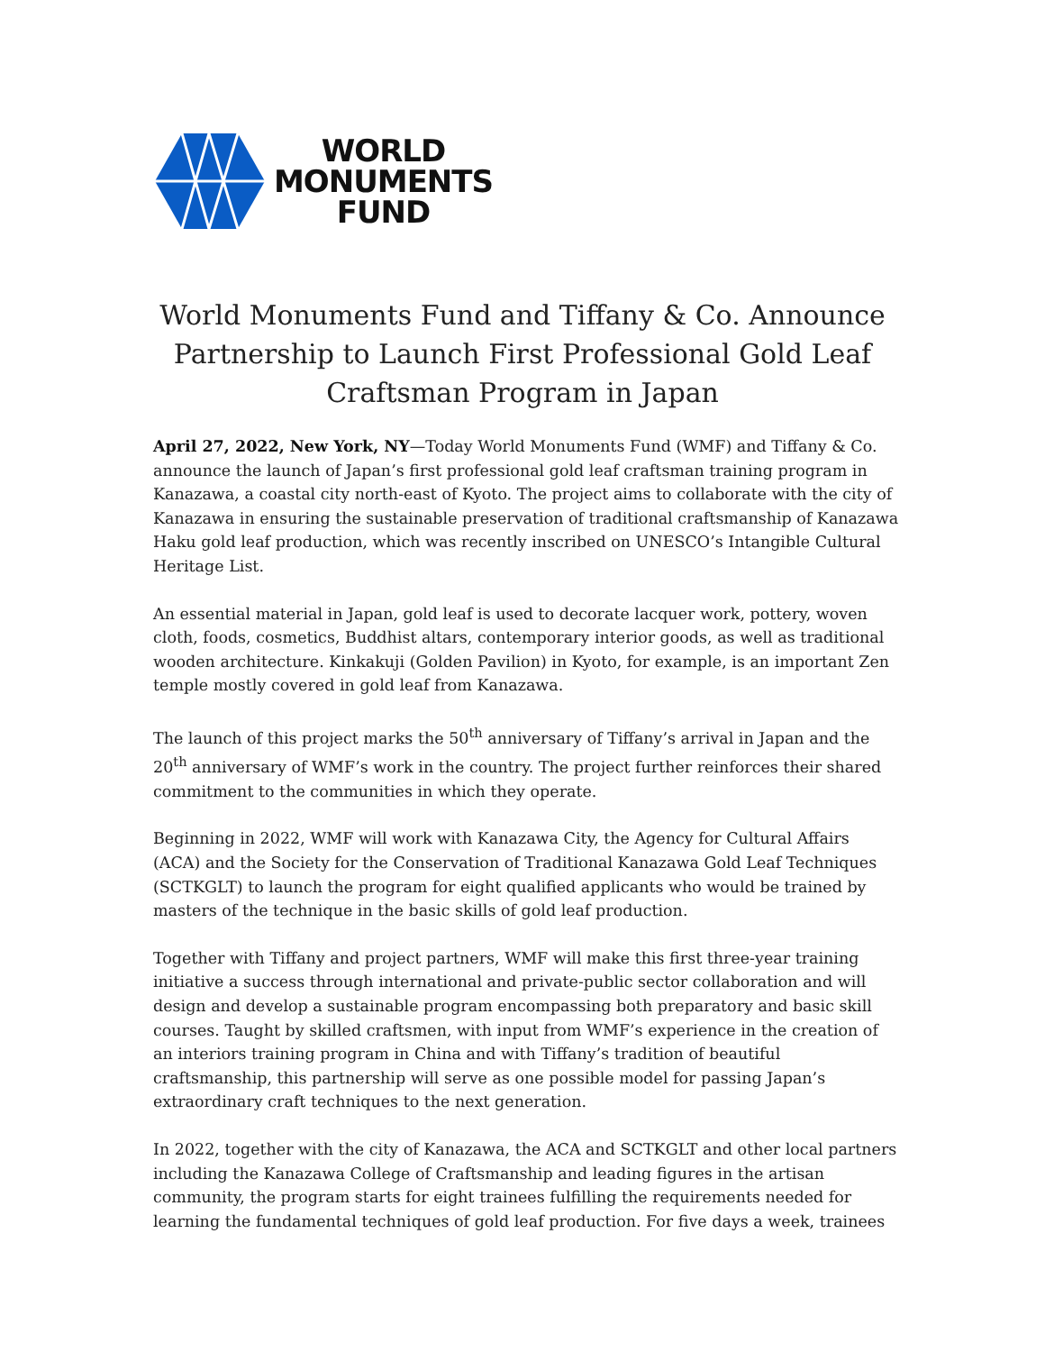WORLD
MONUMENTS
FUND
World Monuments Fund and Tiffany & Co. Announce Partnership to Launch First Professional Gold Leaf Craftsman Program in Japan
April 27, 2022, New York, NY—Today World Monuments Fund (WMF) and Tiffany & Co. announce the launch of Japan’s first professional gold leaf craftsman training program in Kanazawa, a coastal city north-east of Kyoto. The project aims to collaborate with the city of Kanazawa in ensuring the sustainable preservation of traditional craftsmanship of Kanazawa Haku gold leaf production, which was recently inscribed on UNESCO’s Intangible Cultural Heritage List.
An essential material in Japan, gold leaf is used to decorate lacquer work, pottery, woven cloth, foods, cosmetics, Buddhist altars, contemporary interior goods, as well as traditional wooden architecture. Kinkakuji (Golden Pavilion) in Kyoto, for example, is an important Zen temple mostly covered in gold leaf from Kanazawa.
The launch of this project marks the 50<sup>th</sup> anniversary of Tiffany’s arrival in Japan and the 20<sup>th</sup> anniversary of WMF’s work in the country. The project further reinforces their shared commitment to the communities in which they operate.
Beginning in 2022, WMF will work with Kanazawa City, the Agency for Cultural Affairs (ACA) and the Society for the Conservation of Traditional Kanazawa Gold Leaf Techniques (SCTKGLT) to launch the program for eight qualified applicants who would be trained by masters of the technique in the basic skills of gold leaf production.
Together with Tiffany and project partners, WMF will make this first three-year training initiative a success through international and private-public sector collaboration and will design and develop a sustainable program encompassing both preparatory and basic skill courses. Taught by skilled craftsmen, with input from WMF’s experience in the creation of an interiors training program in China and with Tiffany’s tradition of beautiful craftsmanship, this partnership will serve as one possible model for passing Japan’s extraordinary craft techniques to the next generation.
In 2022, together with the city of Kanazawa, the ACA and SCTKGLT and other local partners including the Kanazawa College of Craftsmanship and leading figures in the artisan community, the program starts for eight trainees fulfilling the requirements needed for learning the fundamental techniques of gold leaf production. For five days a week, trainees